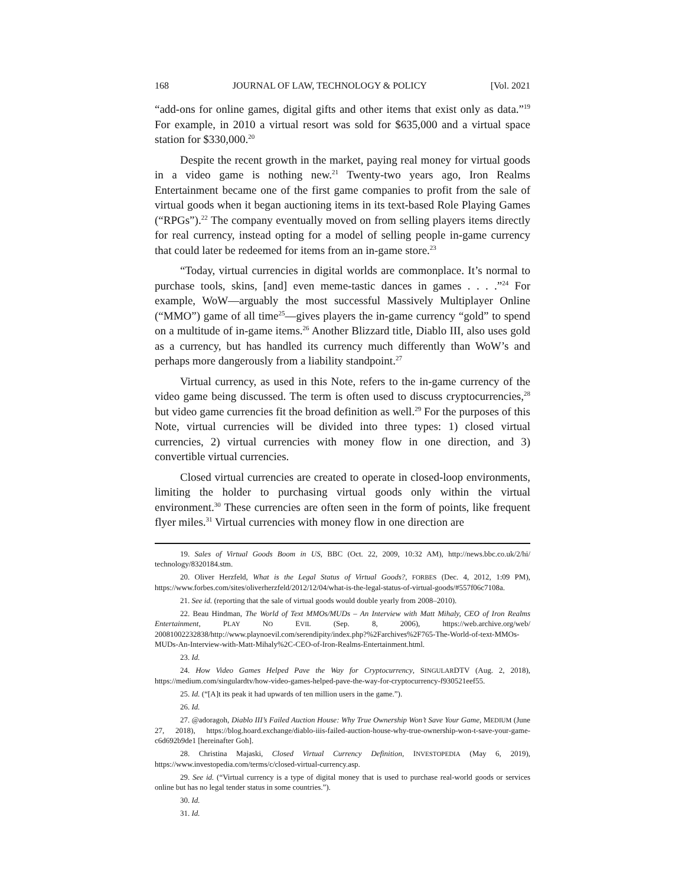168 JOURNAL OF LAW, TECHNOLOGY & POLICY [Vol. 2021
“add-ons for online games, digital gifts and other items that exist only as data.”<sup>19</sup> For example, in 2010 a virtual resort was sold for $635,000 and a virtual space station for $330,000.<sup>20</sup>
Despite the recent growth in the market, paying real money for virtual goods in a video game is nothing new.<sup>21</sup> Twenty-two years ago, Iron Realms Entertainment became one of the first game companies to profit from the sale of virtual goods when it began auctioning items in its text-based Role Playing Games (“RPGs”).<sup>22</sup> The company eventually moved on from selling players items directly for real currency, instead opting for a model of selling people in-game currency that could later be redeemed for items from an in-game store.<sup>23</sup>
“Today, virtual currencies in digital worlds are commonplace. It’s normal to purchase tools, skins, [and] even meme-tastic dances in games . . . .”<sup>24</sup> For example, WoW—arguably the most successful Massively Multiplayer Online (“MMO”) game of all time<sup>25</sup>—gives players the in-game currency “gold” to spend on a multitude of in-game items.<sup>26</sup> Another Blizzard title, Diablo III, also uses gold as a currency, but has handled its currency much differently than WoW’s and perhaps more dangerously from a liability standpoint.<sup>27</sup>
Virtual currency, as used in this Note, refers to the in-game currency of the video game being discussed. The term is often used to discuss cryptocurrencies,<sup>28</sup> but video game currencies fit the broad definition as well.<sup>29</sup> For the purposes of this Note, virtual currencies will be divided into three types: 1) closed virtual currencies, 2) virtual currencies with money flow in one direction, and 3) convertible virtual currencies.
Closed virtual currencies are created to operate in closed-loop environments, limiting the holder to purchasing virtual goods only within the virtual environment.<sup>30</sup> These currencies are often seen in the form of points, like frequent flyer miles.<sup>31</sup> Virtual currencies with money flow in one direction are
19. Sales of Virtual Goods Boom in US, BBC (Oct. 22, 2009, 10:32 AM), http://news.bbc.co.uk/2/hi/ technology/8320184.stm.
20. Oliver Herzfeld, What is the Legal Status of Virtual Goods?, FORBES (Dec. 4, 2012, 1:09 PM), https://www.forbes.com/sites/oliverherzfeld/2012/12/04/what-is-the-legal-status-of-virtual-goods/#557f06c7108a.
21. See id. (reporting that the sale of virtual goods would double yearly from 2008–2010).
22. Beau Hindman, The World of Text MMOs/MUDs – An Interview with Matt Mihaly, CEO of Iron Realms Entertainment, PLAY NO EVIL (Sep. 8, 2006), https://web.archive.org/web/ 20081002232838/http://www.playnoevil.com/serendipity/index.php?%2Farchives%2F765-The-World-of-text-MMOs-MUDs-An-Interview-with-Matt-Mihaly%2C-CEO-of-Iron-Realms-Entertainment.html.
23. Id.
24. How Video Games Helped Pave the Way for Cryptocurrency, SINGULARDTV (Aug. 2, 2018), https://medium.com/singulardtv/how-video-games-helped-pave-the-way-for-cryptocurrency-f930521eef55.
25. Id. (“[A]t its peak it had upwards of ten million users in the game.”).
26. Id.
27. @adoragoh, Diablo III’s Failed Auction House: Why True Ownership Won’t Save Your Game, MEDIUM (June 27, 2018), https://blog.hoard.exchange/diablo-iiis-failed-auction-house-why-true-ownership-won-t-save-your-game-c6d692b9de1 [hereinafter Goh].
28. Christina Majaski, Closed Virtual Currency Definition, INVESTOPEDIA (May 6, 2019), https://www.investopedia.com/terms/c/closed-virtual-currency.asp.
29. See id. (“Virtual currency is a type of digital money that is used to purchase real-world goods or services online but has no legal tender status in some countries.”).
30. Id.
31. Id.